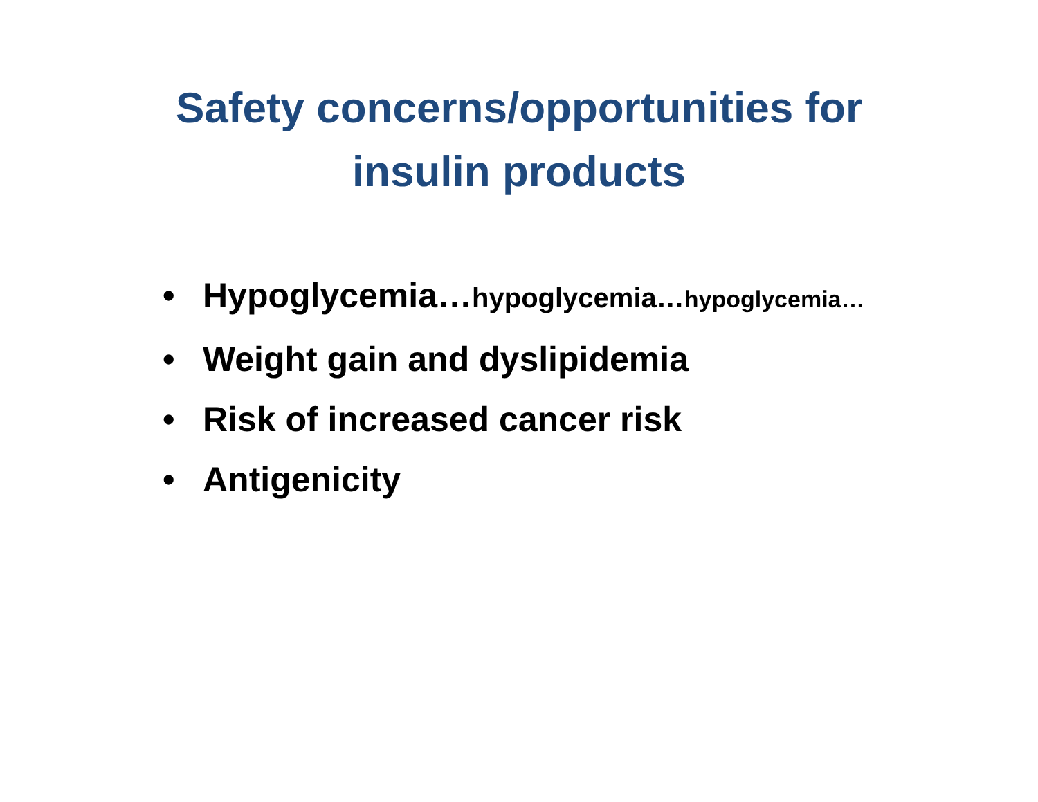Safety concerns/opportunities for
insulin products
• Hypoglycemia…hypoglycemia…hypoglycemia…
• Weight gain and dyslipidemia
• Risk of increased cancer risk
• Antigenicity